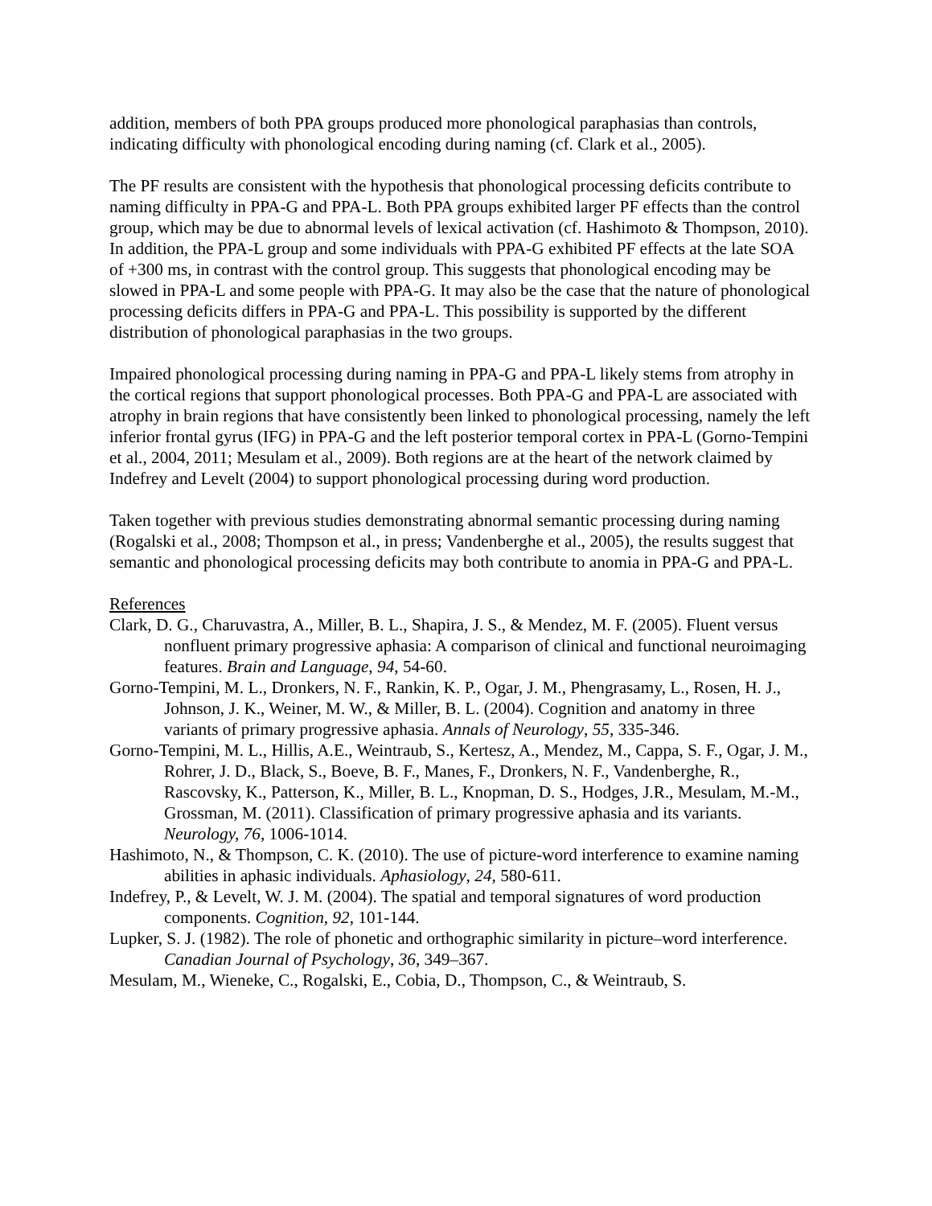addition, members of both PPA groups produced more phonological paraphasias than controls, indicating difficulty with phonological encoding during naming (cf. Clark et al., 2005).
The PF results are consistent with the hypothesis that phonological processing deficits contribute to naming difficulty in PPA-G and PPA-L. Both PPA groups exhibited larger PF effects than the control group, which may be due to abnormal levels of lexical activation (cf. Hashimoto & Thompson, 2010). In addition, the PPA-L group and some individuals with PPA-G exhibited PF effects at the late SOA of +300 ms, in contrast with the control group. This suggests that phonological encoding may be slowed in PPA-L and some people with PPA-G. It may also be the case that the nature of phonological processing deficits differs in PPA-G and PPA-L. This possibility is supported by the different distribution of phonological paraphasias in the two groups.
Impaired phonological processing during naming in PPA-G and PPA-L likely stems from atrophy in the cortical regions that support phonological processes. Both PPA-G and PPA-L are associated with atrophy in brain regions that have consistently been linked to phonological processing, namely the left inferior frontal gyrus (IFG) in PPA-G and the left posterior temporal cortex in PPA-L (Gorno-Tempini et al., 2004, 2011; Mesulam et al., 2009). Both regions are at the heart of the network claimed by Indefrey and Levelt (2004) to support phonological processing during word production.
Taken together with previous studies demonstrating abnormal semantic processing during naming (Rogalski et al., 2008; Thompson et al., in press; Vandenberghe et al., 2005), the results suggest that semantic and phonological processing deficits may both contribute to anomia in PPA-G and PPA-L.
References
Clark, D. G., Charuvastra, A., Miller, B. L., Shapira, J. S., & Mendez, M. F. (2005). Fluent versus nonfluent primary progressive aphasia: A comparison of clinical and functional neuroimaging features. Brain and Language, 94, 54-60.
Gorno-Tempini, M. L., Dronkers, N. F., Rankin, K. P., Ogar, J. M., Phengrasamy, L., Rosen, H. J., Johnson, J. K., Weiner, M. W., & Miller, B. L. (2004). Cognition and anatomy in three variants of primary progressive aphasia. Annals of Neurology, 55, 335-346.
Gorno-Tempini, M. L., Hillis, A.E., Weintraub, S., Kertesz, A., Mendez, M., Cappa, S. F., Ogar, J. M., Rohrer, J. D., Black, S., Boeve, B. F., Manes, F., Dronkers, N. F., Vandenberghe, R., Rascovsky, K., Patterson, K., Miller, B. L., Knopman, D. S., Hodges, J.R., Mesulam, M.-M., Grossman, M. (2011). Classification of primary progressive aphasia and its variants. Neurology, 76, 1006-1014.
Hashimoto, N., & Thompson, C. K. (2010). The use of picture-word interference to examine naming abilities in aphasic individuals. Aphasiology, 24, 580-611.
Indefrey, P., & Levelt, W. J. M. (2004). The spatial and temporal signatures of word production components. Cognition, 92, 101-144.
Lupker, S. J. (1982). The role of phonetic and orthographic similarity in picture–word interference. Canadian Journal of Psychology, 36, 349–367.
Mesulam, M., Wieneke, C., Rogalski, E., Cobia, D., Thompson, C., & Weintraub, S.